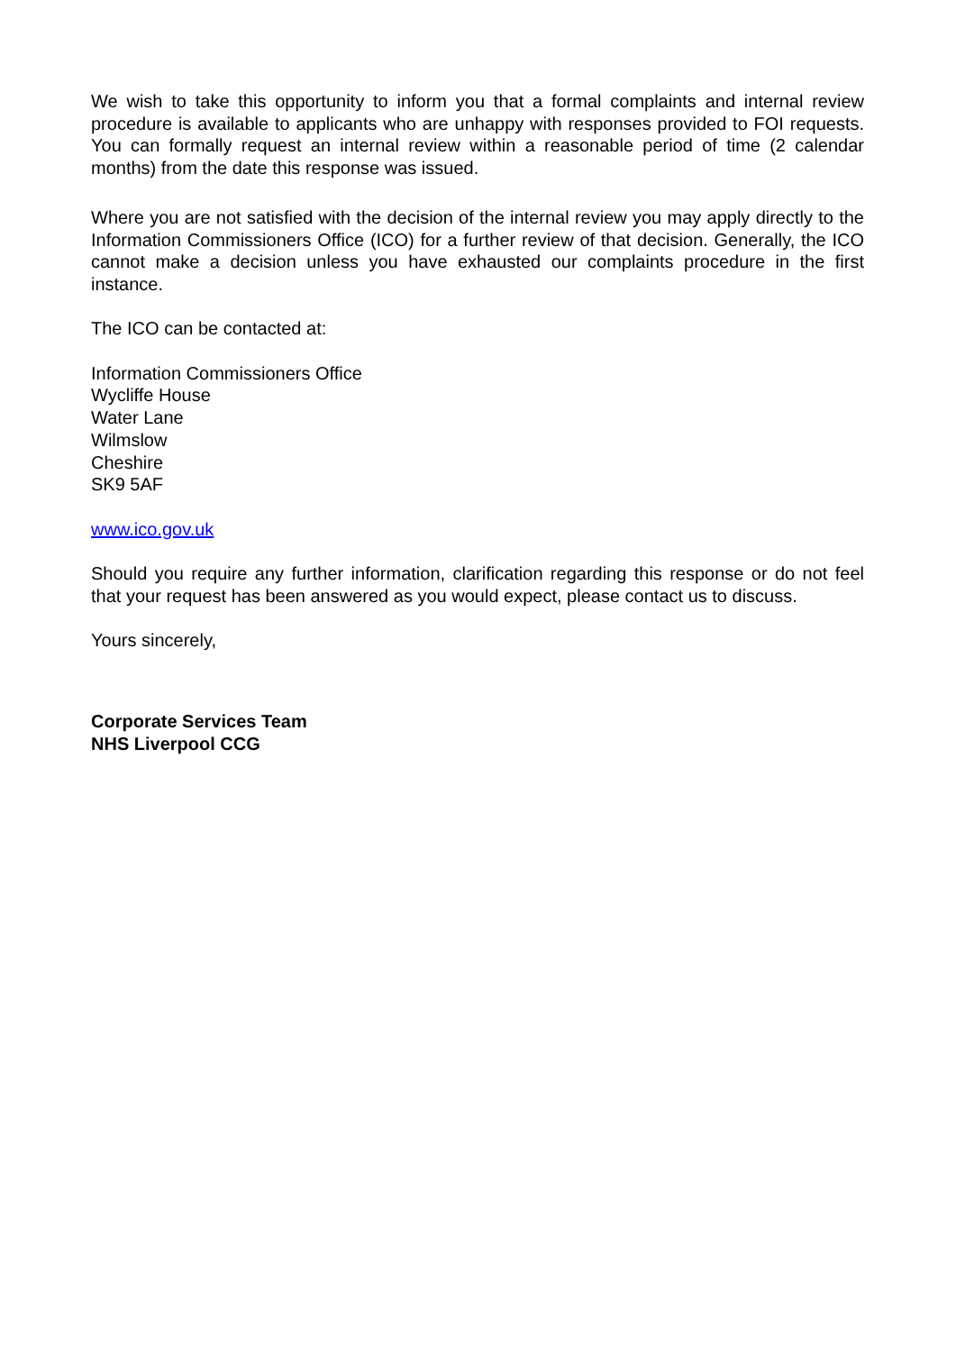We wish to take this opportunity to inform you that a formal complaints and internal review procedure is available to applicants who are unhappy with responses provided to FOI requests. You can formally request an internal review within a reasonable period of time (2 calendar months) from the date this response was issued.
Where you are not satisfied with the decision of the internal review you may apply directly to the Information Commissioners Office (ICO) for a further review of that decision. Generally, the ICO cannot make a decision unless you have exhausted our complaints procedure in the first instance.
The ICO can be contacted at:
Information Commissioners Office
Wycliffe House
Water Lane
Wilmslow
Cheshire
SK9 5AF
www.ico.gov.uk
Should you require any further information, clarification regarding this response or do not feel that your request has been answered as you would expect, please contact us to discuss.
Yours sincerely,
Corporate Services Team
NHS Liverpool CCG